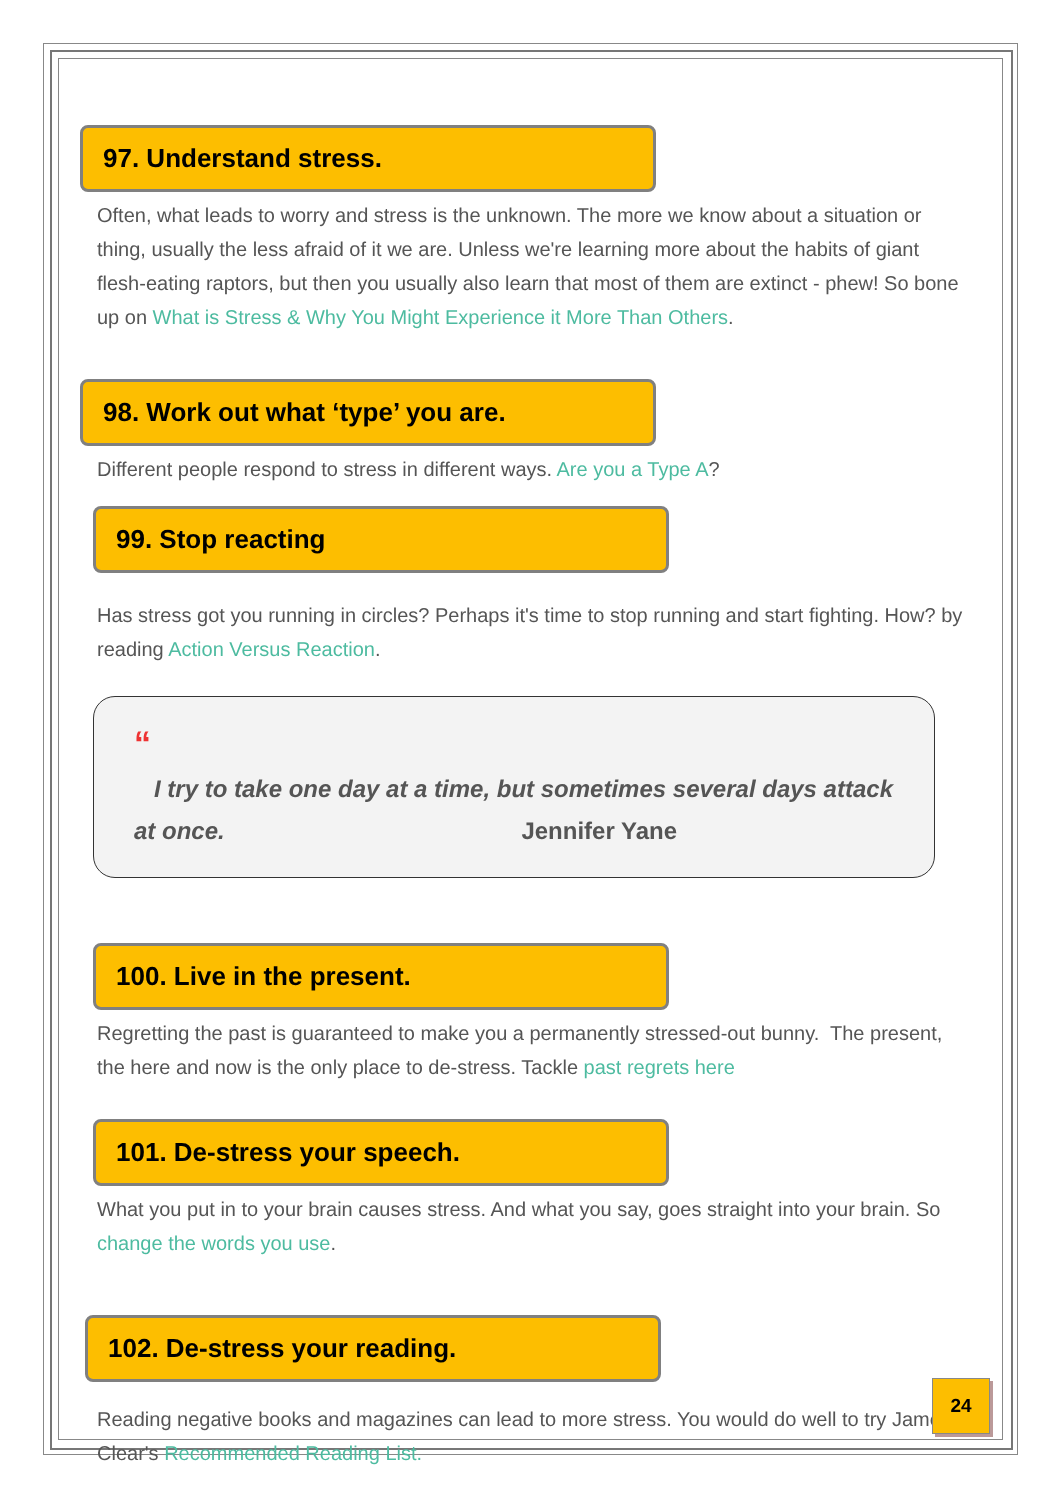97. Understand stress.
Often, what leads to worry and stress is the unknown. The more we know about a situation or thing, usually the less afraid of it we are. Unless we're learning more about the habits of giant flesh-eating raptors, but then you usually also learn that most of them are extinct - phew! So bone up on What is Stress & Why You Might Experience it More Than Others.
98. Work out what ‘type’ you are.
Different people respond to stress in different ways. Are you a Type A?
99. Stop reacting
Has stress got you running in circles? Perhaps it's time to stop running and start fighting. How? by reading Action Versus Reaction.
“
I try to take one day at a time, but sometimes several days attack at once. Jennifer Yane
100. Live in the present.
Regretting the past is guaranteed to make you a permanently stressed-out bunny. The present, the here and now is the only place to de-stress. Tackle past regrets here
101. De-stress your speech.
What you put in to your brain causes stress. And what you say, goes straight into your brain. So change the words you use.
102. De-stress your reading.
Reading negative books and magazines can lead to more stress. You would do well to try James Clear's Recommended Reading List.
24